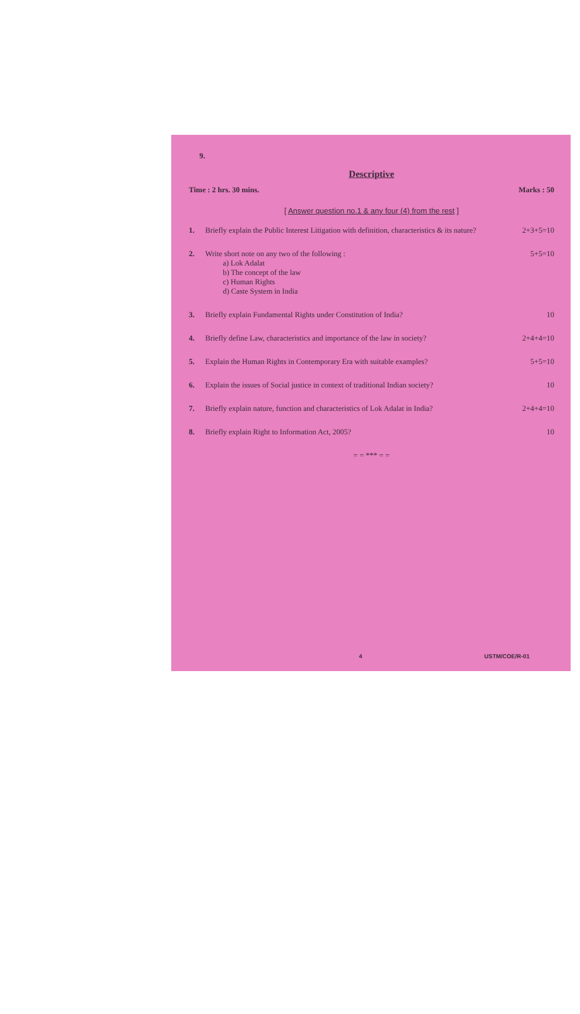9.
Descriptive
Time : 2 hrs. 30 mins. Marks : 50
[ Answer question no.1 & any four (4) from the rest ]
1. Briefly explain the Public Interest Litigation with definition, characteristics & its nature?
2+3+5=10
2. Write short note on any two of the following :
a) Lok Adalat
b) The concept of the law
c) Human Rights
d) Caste System in India
5+5=10
3. Briefly explain Fundamental Rights under Constitution of India?
10
4. Briefly define Law, characteristics and importance of the law in society?
2+4+4=10
5. Explain the Human Rights in Contemporary Era with suitable examples?
5+5=10
6. Explain the issues of Social justice in context of traditional Indian society?
10
7. Briefly explain nature, function and characteristics of Lok Adalat in India?
2+4+4=10
8. Briefly explain Right to Information Act, 2005?
10
= = *** = =
4 USTM/COE/R-01